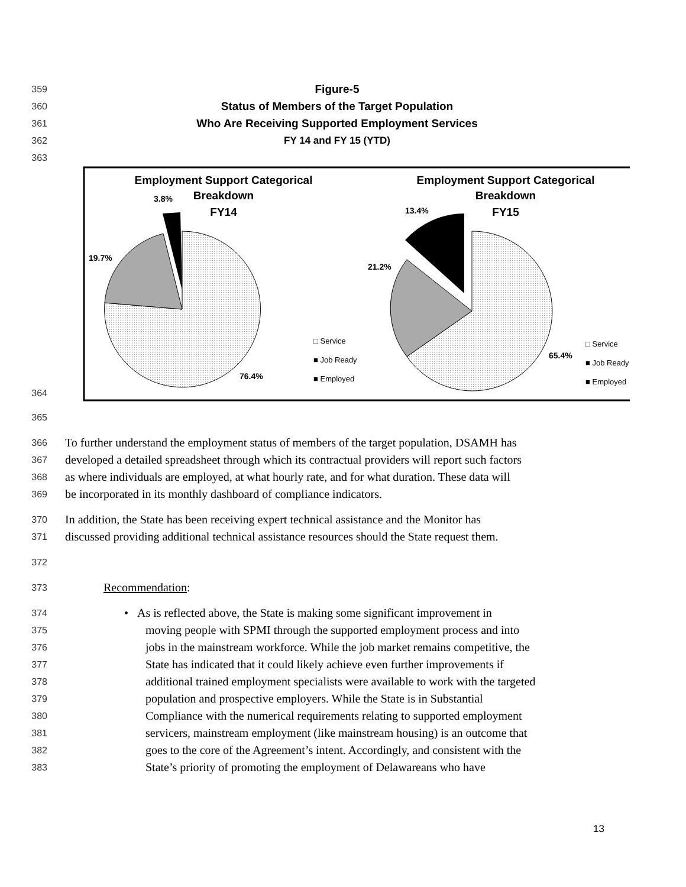359 Figure-5
360 Status of Members of the Target Population
361 Who Are Receiving Supported Employment Services
362 FY 14 and FY 15 (YTD)
363
364
Employment Support Categorical
Breakdown
FY14
3.8%
19.7%
76.4%
□ Service
■ Job Ready
■ Employed
Employment Support Categorical
Breakdown
FY15
13.4%
21.2%
65.4%
□ Service
■ Job Ready
■ Employed
365
366 To further understand the employment status of members of the target population, DSAMH has
367 developed a detailed spreadsheet through which its contractual providers will report such factors
368 as where individuals are employed, at what hourly rate, and for what duration. These data will
369 be incorporated in its monthly dashboard of compliance indicators.
370 In addition, the State has been receiving expert technical assistance and the Monitor has
371 discussed providing additional technical assistance resources should the State request them.
372
373 Recommendation:
374 • As is reflected above, the State is making some significant improvement in
375 moving people with SPMI through the supported employment process and into
376 jobs in the mainstream workforce. While the job market remains competitive, the
377 State has indicated that it could likely achieve even further improvements if
378 additional trained employment specialists were available to work with the targeted
379 population and prospective employers. While the State is in Substantial
380 Compliance with the numerical requirements relating to supported employment
381 servicers, mainstream employment (like mainstream housing) is an outcome that
382 goes to the core of the Agreement’s intent. Accordingly, and consistent with the
383 State’s priority of promoting the employment of Delawareans who have
13